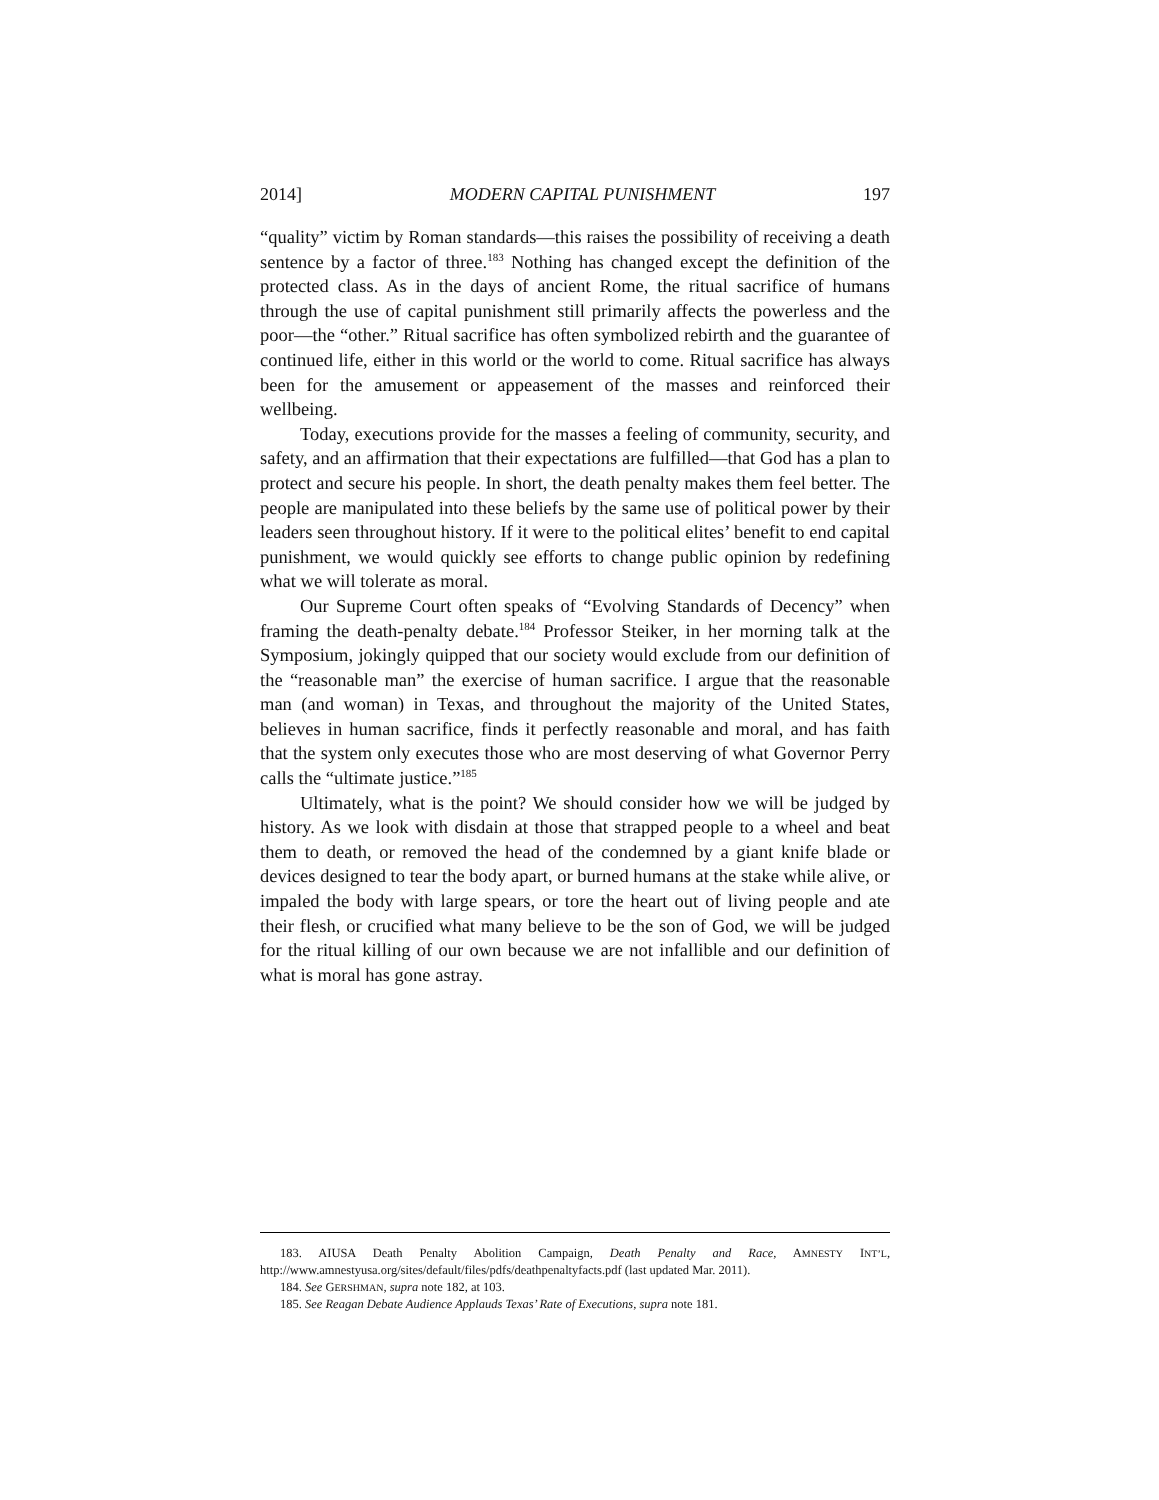2014] MODERN CAPITAL PUNISHMENT 197
“quality” victim by Roman standards—this raises the possibility of receiving a death sentence by a factor of three.<sup>183</sup> Nothing has changed except the definition of the protected class. As in the days of ancient Rome, the ritual sacrifice of humans through the use of capital punishment still primarily affects the powerless and the poor—the “other.” Ritual sacrifice has often symbolized rebirth and the guarantee of continued life, either in this world or the world to come. Ritual sacrifice has always been for the amusement or appeasement of the masses and reinforced their wellbeing.
Today, executions provide for the masses a feeling of community, security, and safety, and an affirmation that their expectations are fulfilled—that God has a plan to protect and secure his people. In short, the death penalty makes them feel better. The people are manipulated into these beliefs by the same use of political power by their leaders seen throughout history. If it were to the political elites’ benefit to end capital punishment, we would quickly see efforts to change public opinion by redefining what we will tolerate as moral.
Our Supreme Court often speaks of “Evolving Standards of Decency” when framing the death-penalty debate.<sup>184</sup> Professor Steiker, in her morning talk at the Symposium, jokingly quipped that our society would exclude from our definition of the “reasonable man” the exercise of human sacrifice. I argue that the reasonable man (and woman) in Texas, and throughout the majority of the United States, believes in human sacrifice, finds it perfectly reasonable and moral, and has faith that the system only executes those who are most deserving of what Governor Perry calls the “ultimate justice.”<sup>185</sup>
Ultimately, what is the point? We should consider how we will be judged by history. As we look with disdain at those that strapped people to a wheel and beat them to death, or removed the head of the condemned by a giant knife blade or devices designed to tear the body apart, or burned humans at the stake while alive, or impaled the body with large spears, or tore the heart out of living people and ate their flesh, or crucified what many believe to be the son of God, we will be judged for the ritual killing of our own because we are not infallible and our definition of what is moral has gone astray.
183. AIUSA Death Penalty Abolition Campaign, Death Penalty and Race, AMNESTY INT’L, http://www.amnestyusa.org/sites/default/files/pdfs/deathpenaltyfacts.pdf (last updated Mar. 2011).
184. See GERSHMAN, supra note 182, at 103.
185. See Reagan Debate Audience Applauds Texas’ Rate of Executions, supra note 181.